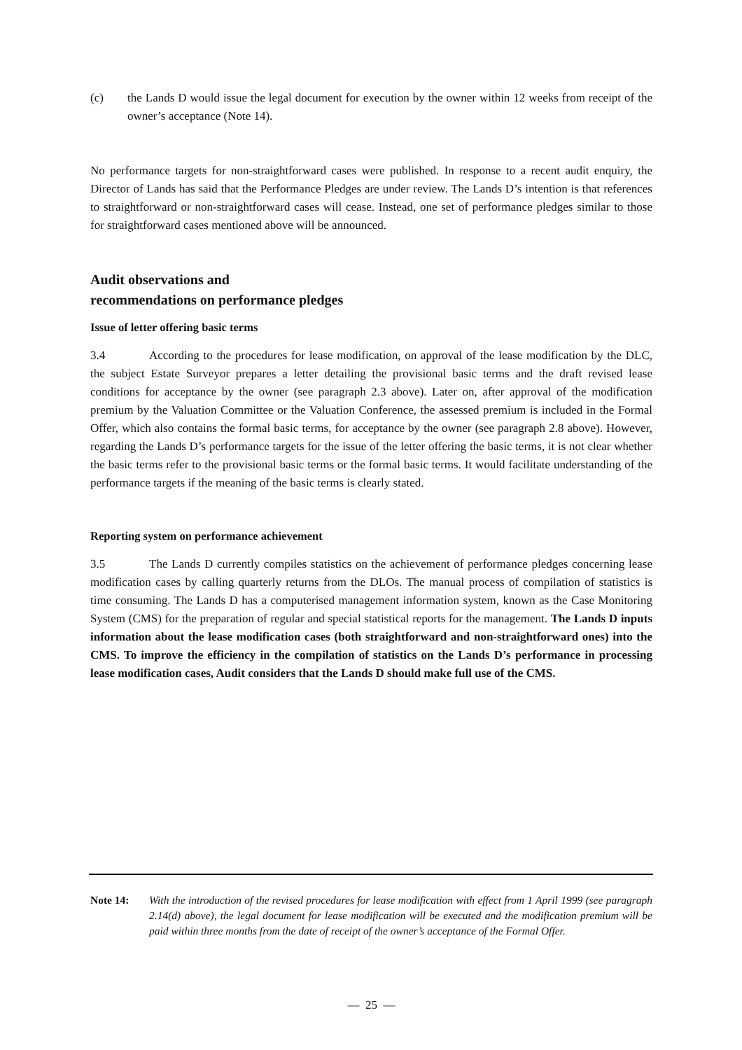(c) the Lands D would issue the legal document for execution by the owner within 12 weeks from receipt of the owner’s acceptance (Note 14).
No performance targets for non-straightforward cases were published. In response to a recent audit enquiry, the Director of Lands has said that the Performance Pledges are under review. The Lands D’s intention is that references to straightforward or non-straightforward cases will cease. Instead, one set of performance pledges similar to those for straightforward cases mentioned above will be announced.
Audit observations and
recommendations on performance pledges
Issue of letter offering basic terms
3.4 According to the procedures for lease modification, on approval of the lease modification by the DLC, the subject Estate Surveyor prepares a letter detailing the provisional basic terms and the draft revised lease conditions for acceptance by the owner (see paragraph 2.3 above). Later on, after approval of the modification premium by the Valuation Committee or the Valuation Conference, the assessed premium is included in the Formal Offer, which also contains the formal basic terms, for acceptance by the owner (see paragraph 2.8 above). However, regarding the Lands D’s performance targets for the issue of the letter offering the basic terms, it is not clear whether the basic terms refer to the provisional basic terms or the formal basic terms. It would facilitate understanding of the performance targets if the meaning of the basic terms is clearly stated.
Reporting system on performance achievement
3.5 The Lands D currently compiles statistics on the achievement of performance pledges concerning lease modification cases by calling quarterly returns from the DLOs. The manual process of compilation of statistics is time consuming. The Lands D has a computerised management information system, known as the Case Monitoring System (CMS) for the preparation of regular and special statistical reports for the management. The Lands D inputs information about the lease modification cases (both straightforward and non-straightforward ones) into the CMS. To improve the efficiency in the compilation of statistics on the Lands D’s performance in processing lease modification cases, Audit considers that the Lands D should make full use of the CMS.
Note 14: With the introduction of the revised procedures for lease modification with effect from 1 April 1999 (see paragraph 2.14(d) above), the legal document for lease modification will be executed and the modification premium will be paid within three months from the date of receipt of the owner’s acceptance of the Formal Offer.
— 25 —